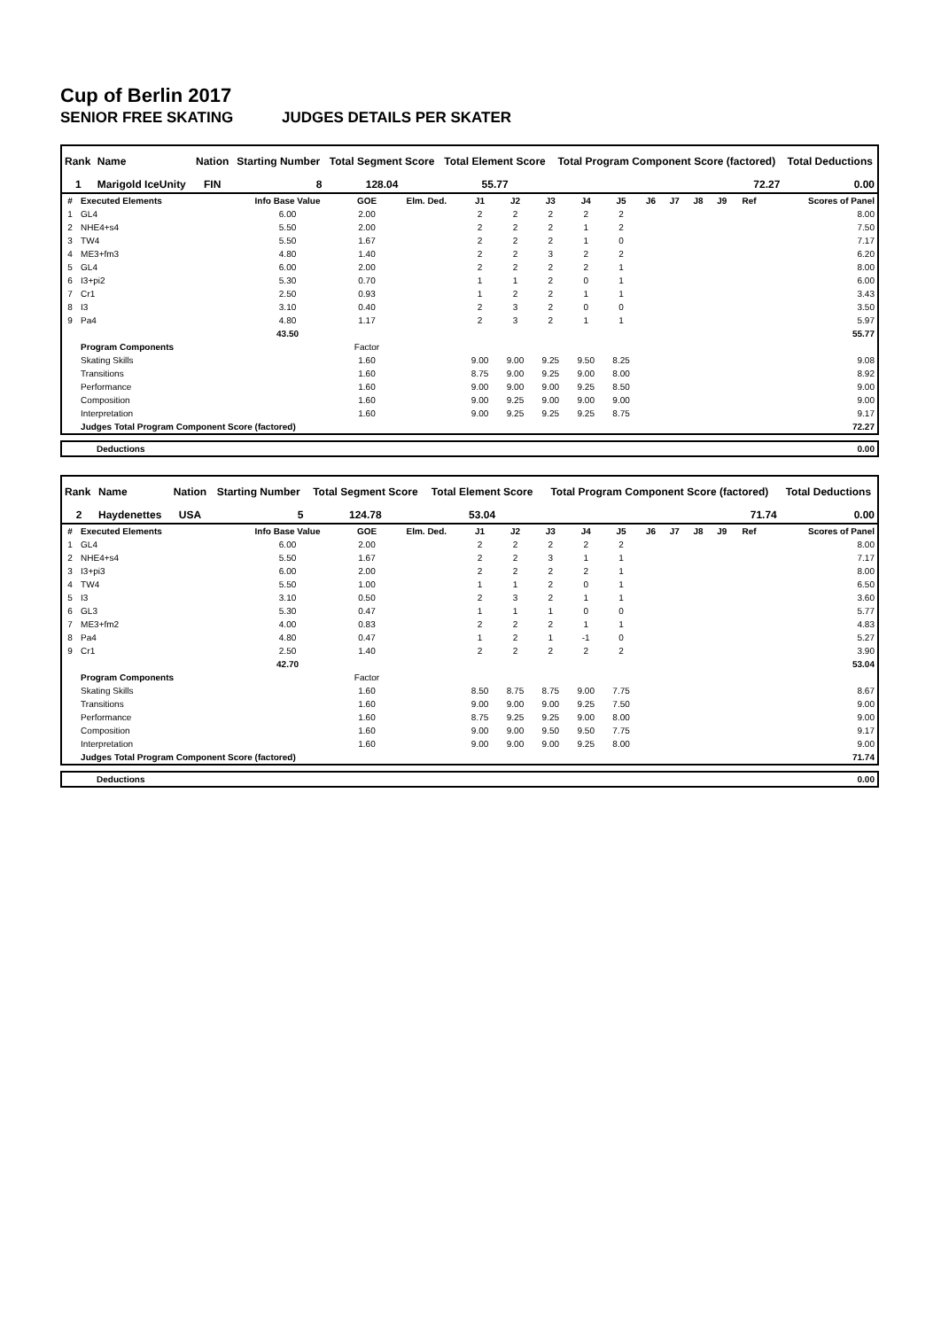Cup of Berlin 2017
SENIOR FREE SKATING JUDGES DETAILS PER SKATER
| Rank | Name | Nation | Starting Number | Total Segment Score | Total Element Score | Total Program Component Score (factored) | Total Deductions |
| --- | --- | --- | --- | --- | --- | --- | --- |
| 1 | Marigold IceUnity | FIN | 8 | 128.04 | 55.77 | 72.27 | 0.00 |
| # | Executed Elements | Info Base Value | GOE | Elm. Ded. | J1 | J2 | J3 | J4 | J5 | J6 | J7 | J8 | J9 | Ref | Scores of Panel |
| --- | --- | --- | --- | --- | --- | --- | --- | --- | --- | --- | --- | --- | --- | --- | --- |
| 1 | GL4 | 6.00 | 2.00 | | 2 | 2 | 2 | 2 | 2 | | | | | | 8.00 |
| 2 | NHE4+s4 | 5.50 | 2.00 | | 2 | 2 | 2 | 1 | 2 | | | | | | 7.50 |
| 3 | TW4 | 5.50 | 1.67 | | 2 | 2 | 2 | 1 | 0 | | | | | | 7.17 |
| 4 | ME3+fm3 | 4.80 | 1.40 | | 2 | 2 | 3 | 2 | 2 | | | | | | 6.20 |
| 5 | GL4 | 6.00 | 2.00 | | 2 | 2 | 2 | 2 | 1 | | | | | | 8.00 |
| 6 | I3+pi2 | 5.30 | 0.70 | | 1 | 1 | 2 | 0 | 1 | | | | | | 6.00 |
| 7 | Cr1 | 2.50 | 0.93 | | 1 | 2 | 2 | 1 | 1 | | | | | | 3.43 |
| 8 | I3 | 3.10 | 0.40 | | 2 | 3 | 2 | 0 | 0 | | | | | | 3.50 |
| 9 | Pa4 | 4.80 | 1.17 | | 2 | 3 | 2 | 1 | 1 | | | | | | 5.97 |
| | | 43.50 | | | | | | | | | | | | | 55.77 |
| | Program Components | | Factor | | | | | | | | | | | | |
| | Skating Skills | | 1.60 | | 9.00 | 9.00 | 9.25 | 9.50 | 8.25 | | | | | | 9.08 |
| | Transitions | | 1.60 | | 8.75 | 9.00 | 9.25 | 9.00 | 8.00 | | | | | | 8.92 |
| | Performance | | 1.60 | | 9.00 | 9.00 | 9.00 | 9.25 | 8.50 | | | | | | 9.00 |
| | Composition | | 1.60 | | 9.00 | 9.25 | 9.00 | 9.00 | 9.00 | | | | | | 9.00 |
| | Interpretation | | 1.60 | | 9.00 | 9.25 | 9.25 | 9.25 | 8.75 | | | | | | 9.17 |
| | Judges Total Program Component Score (factored) | | | | | | | | | | | | | | 72.27 |
| | Deductions | 0.00 |
| Rank | Name | Nation | Starting Number | Total Segment Score | Total Element Score | Total Program Component Score (factored) | Total Deductions |
| --- | --- | --- | --- | --- | --- | --- | --- |
| 2 | Haydenettes | USA | 5 | 124.78 | 53.04 | 71.74 | 0.00 |
| # | Executed Elements | Info Base Value | GOE | Elm. Ded. | J1 | J2 | J3 | J4 | J5 | J6 | J7 | J8 | J9 | Ref | Scores of Panel |
| --- | --- | --- | --- | --- | --- | --- | --- | --- | --- | --- | --- | --- | --- | --- | --- |
| 1 | GL4 | 6.00 | 2.00 | | 2 | 2 | 2 | 2 | 2 | | | | | | 8.00 |
| 2 | NHE4+s4 | 5.50 | 1.67 | | 2 | 2 | 3 | 1 | 1 | | | | | | 7.17 |
| 3 | I3+pi3 | 6.00 | 2.00 | | 2 | 2 | 2 | 2 | 1 | | | | | | 8.00 |
| 4 | TW4 | 5.50 | 1.00 | | 1 | 1 | 2 | 0 | 1 | | | | | | 6.50 |
| 5 | I3 | 3.10 | 0.50 | | 2 | 3 | 2 | 1 | 1 | | | | | | 3.60 |
| 6 | GL3 | 5.30 | 0.47 | | 1 | 1 | 1 | 0 | 0 | | | | | | 5.77 |
| 7 | ME3+fm2 | 4.00 | 0.83 | | 2 | 2 | 2 | 1 | 1 | | | | | | 4.83 |
| 8 | Pa4 | 4.80 | 0.47 | | 1 | 2 | 1 | -1 | 0 | | | | | | 5.27 |
| 9 | Cr1 | 2.50 | 1.40 | | 2 | 2 | 2 | 2 | 2 | | | | | | 3.90 |
| | | 42.70 | | | | | | | | | | | | | 53.04 |
| | Program Components | | Factor | | | | | | | | | | | | |
| | Skating Skills | | 1.60 | | 8.50 | 8.75 | 8.75 | 9.00 | 7.75 | | | | | | 8.67 |
| | Transitions | | 1.60 | | 9.00 | 9.00 | 9.00 | 9.25 | 7.50 | | | | | | 9.00 |
| | Performance | | 1.60 | | 8.75 | 9.25 | 9.25 | 9.00 | 8.00 | | | | | | 9.00 |
| | Composition | | 1.60 | | 9.00 | 9.00 | 9.50 | 9.50 | 7.75 | | | | | | 9.17 |
| | Interpretation | | 1.60 | | 9.00 | 9.00 | 9.00 | 9.25 | 8.00 | | | | | | 9.00 |
| | Judges Total Program Component Score (factored) | | | | | | | | | | | | | | 71.74 |
| | Deductions | 0.00 |